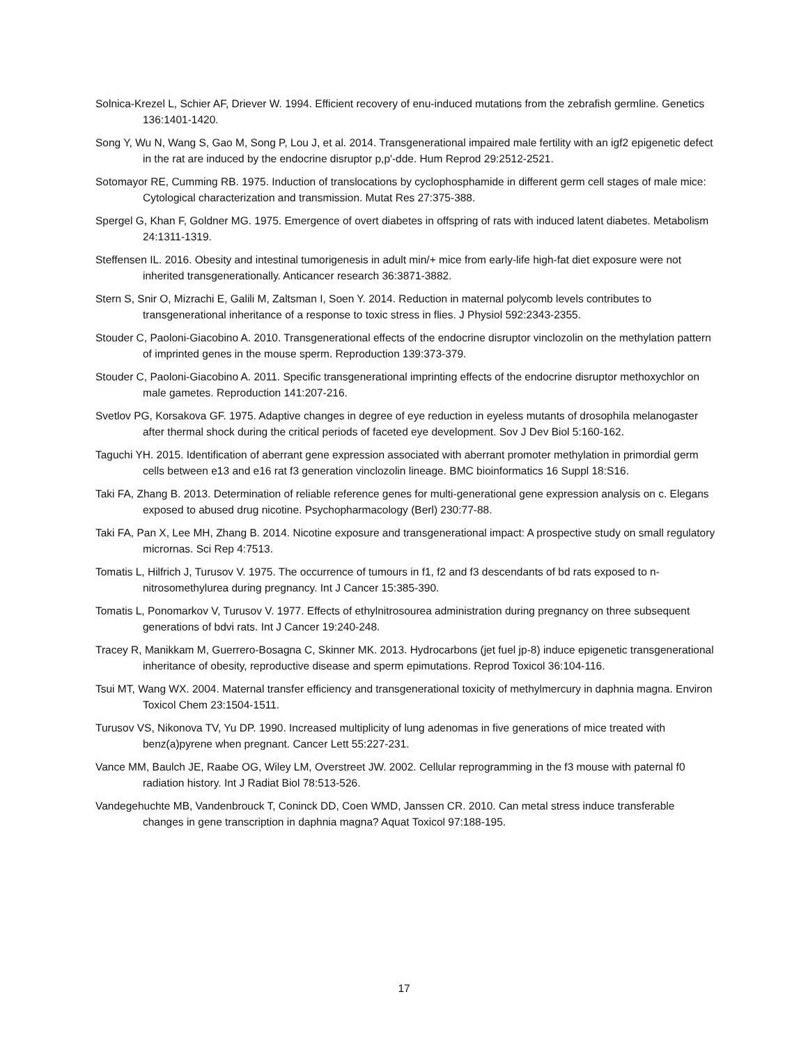Solnica-Krezel L, Schier AF, Driever W. 1994. Efficient recovery of enu-induced mutations from the zebrafish germline. Genetics 136:1401-1420.
Song Y, Wu N, Wang S, Gao M, Song P, Lou J, et al. 2014. Transgenerational impaired male fertility with an igf2 epigenetic defect in the rat are induced by the endocrine disruptor p,p'-dde. Hum Reprod 29:2512-2521.
Sotomayor RE, Cumming RB. 1975. Induction of translocations by cyclophosphamide in different germ cell stages of male mice: Cytological characterization and transmission. Mutat Res 27:375-388.
Spergel G, Khan F, Goldner MG. 1975. Emergence of overt diabetes in offspring of rats with induced latent diabetes. Metabolism 24:1311-1319.
Steffensen IL. 2016. Obesity and intestinal tumorigenesis in adult min/+ mice from early-life high-fat diet exposure were not inherited transgenerationally. Anticancer research 36:3871-3882.
Stern S, Snir O, Mizrachi E, Galili M, Zaltsman I, Soen Y. 2014. Reduction in maternal polycomb levels contributes to transgenerational inheritance of a response to toxic stress in flies. J Physiol 592:2343-2355.
Stouder C, Paoloni-Giacobino A. 2010. Transgenerational effects of the endocrine disruptor vinclozolin on the methylation pattern of imprinted genes in the mouse sperm. Reproduction 139:373-379.
Stouder C, Paoloni-Giacobino A. 2011. Specific transgenerational imprinting effects of the endocrine disruptor methoxychlor on male gametes. Reproduction 141:207-216.
Svetlov PG, Korsakova GF. 1975. Adaptive changes in degree of eye reduction in eyeless mutants of drosophila melanogaster after thermal shock during the critical periods of faceted eye development. Sov J Dev Biol 5:160-162.
Taguchi YH. 2015. Identification of aberrant gene expression associated with aberrant promoter methylation in primordial germ cells between e13 and e16 rat f3 generation vinclozolin lineage. BMC bioinformatics 16 Suppl 18:S16.
Taki FA, Zhang B. 2013. Determination of reliable reference genes for multi-generational gene expression analysis on c. Elegans exposed to abused drug nicotine. Psychopharmacology (Berl) 230:77-88.
Taki FA, Pan X, Lee MH, Zhang B. 2014. Nicotine exposure and transgenerational impact: A prospective study on small regulatory micrornas. Sci Rep 4:7513.
Tomatis L, Hilfrich J, Turusov V. 1975. The occurrence of tumours in f1, f2 and f3 descendants of bd rats exposed to n-nitrosomethylurea during pregnancy. Int J Cancer 15:385-390.
Tomatis L, Ponomarkov V, Turusov V. 1977. Effects of ethylnitrosourea administration during pregnancy on three subsequent generations of bdvi rats. Int J Cancer 19:240-248.
Tracey R, Manikkam M, Guerrero-Bosagna C, Skinner MK. 2013. Hydrocarbons (jet fuel jp-8) induce epigenetic transgenerational inheritance of obesity, reproductive disease and sperm epimutations. Reprod Toxicol 36:104-116.
Tsui MT, Wang WX. 2004. Maternal transfer efficiency and transgenerational toxicity of methylmercury in daphnia magna. Environ Toxicol Chem 23:1504-1511.
Turusov VS, Nikonova TV, Yu DP. 1990. Increased multiplicity of lung adenomas in five generations of mice treated with benz(a)pyrene when pregnant. Cancer Lett 55:227-231.
Vance MM, Baulch JE, Raabe OG, Wiley LM, Overstreet JW. 2002. Cellular reprogramming in the f3 mouse with paternal f0 radiation history. Int J Radiat Biol 78:513-526.
Vandegehuchte MB, Vandenbrouck T, Coninck DD, Coen WMD, Janssen CR. 2010. Can metal stress induce transferable changes in gene transcription in daphnia magna? Aquat Toxicol 97:188-195.
17